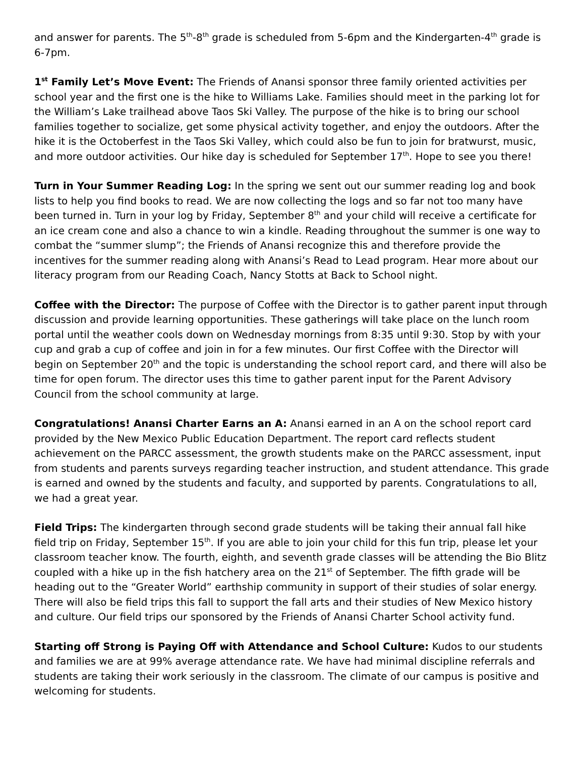and answer for parents. The 5<sup>th</sup>-8<sup>th</sup> grade is scheduled from 5-6pm and the Kindergarten-4<sup>th</sup> grade is 6-7pm.
1<sup>st</sup> Family Let’s Move Event: The Friends of Anansi sponsor three family oriented activities per school year and the first one is the hike to Williams Lake. Families should meet in the parking lot for the William’s Lake trailhead above Taos Ski Valley. The purpose of the hike is to bring our school families together to socialize, get some physical activity together, and enjoy the outdoors. After the hike it is the Octoberfest in the Taos Ski Valley, which could also be fun to join for bratwurst, music, and more outdoor activities. Our hike day is scheduled for September 17<sup>th</sup>. Hope to see you there!
Turn in Your Summer Reading Log: In the spring we sent out our summer reading log and book lists to help you find books to read. We are now collecting the logs and so far not too many have been turned in. Turn in your log by Friday, September 8<sup>th</sup> and your child will receive a certificate for an ice cream cone and also a chance to win a kindle. Reading throughout the summer is one way to combat the “summer slump”; the Friends of Anansi recognize this and therefore provide the incentives for the summer reading along with Anansi’s Read to Lead program. Hear more about our literacy program from our Reading Coach, Nancy Stotts at Back to School night.
Coffee with the Director: The purpose of Coffee with the Director is to gather parent input through discussion and provide learning opportunities. These gatherings will take place on the lunch room portal until the weather cools down on Wednesday mornings from 8:35 until 9:30. Stop by with your cup and grab a cup of coffee and join in for a few minutes. Our first Coffee with the Director will begin on September 20<sup>th</sup> and the topic is understanding the school report card, and there will also be time for open forum. The director uses this time to gather parent input for the Parent Advisory Council from the school community at large.
Congratulations! Anansi Charter Earns an A: Anansi earned in an A on the school report card provided by the New Mexico Public Education Department. The report card reflects student achievement on the PARCC assessment, the growth students make on the PARCC assessment, input from students and parents surveys regarding teacher instruction, and student attendance. This grade is earned and owned by the students and faculty, and supported by parents. Congratulations to all, we had a great year.
Field Trips: The kindergarten through second grade students will be taking their annual fall hike field trip on Friday, September 15<sup>th</sup>. If you are able to join your child for this fun trip, please let your classroom teacher know. The fourth, eighth, and seventh grade classes will be attending the Bio Blitz coupled with a hike up in the fish hatchery area on the 21<sup>st</sup> of September. The fifth grade will be heading out to the “Greater World” earthship community in support of their studies of solar energy. There will also be field trips this fall to support the fall arts and their studies of New Mexico history and culture. Our field trips our sponsored by the Friends of Anansi Charter School activity fund.
Starting off Strong is Paying Off with Attendance and School Culture: Kudos to our students and families we are at 99% average attendance rate. We have had minimal discipline referrals and students are taking their work seriously in the classroom. The climate of our campus is positive and welcoming for students.